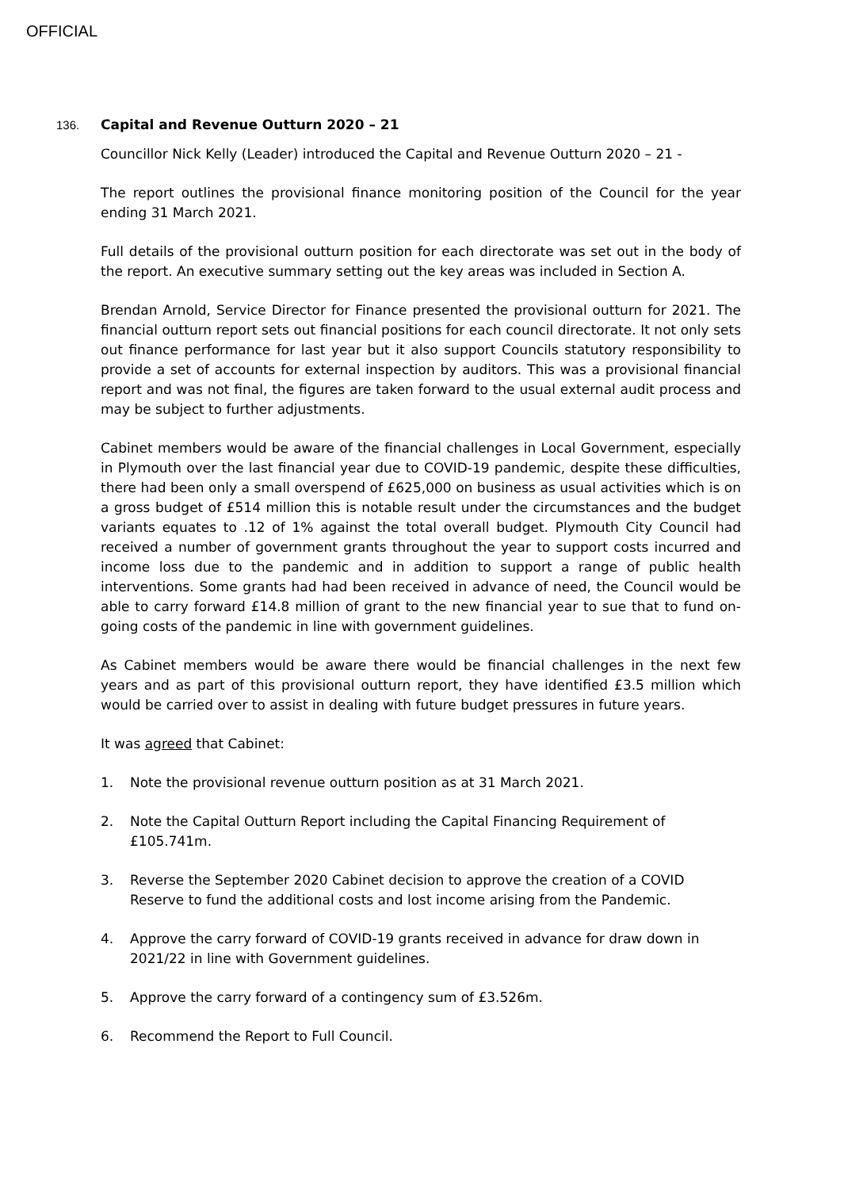OFFICIAL
136. Capital and Revenue Outturn 2020 – 21
Councillor Nick Kelly (Leader) introduced the Capital and Revenue Outturn 2020 – 21 -
The report outlines the provisional finance monitoring position of the Council for the year ending 31 March 2021.
Full details of the provisional outturn position for each directorate was set out in the body of the report. An executive summary setting out the key areas was included in Section A.
Brendan Arnold, Service Director for Finance presented the provisional outturn for 2021. The financial outturn report sets out financial positions for each council directorate. It not only sets out finance performance for last year but it also support Councils statutory responsibility to provide a set of accounts for external inspection by auditors. This was a provisional financial report and was not final, the figures are taken forward to the usual external audit process and may be subject to further adjustments.
Cabinet members would be aware of the financial challenges in Local Government, especially in Plymouth over the last financial year due to COVID-19 pandemic, despite these difficulties, there had been only a small overspend of £625,000 on business as usual activities which is on a gross budget of £514 million this is notable result under the circumstances and the budget variants equates to .12 of 1% against the total overall budget. Plymouth City Council had received a number of government grants throughout the year to support costs incurred and income loss due to the pandemic and in addition to support a range of public health interventions. Some grants had had been received in advance of need, the Council would be able to carry forward £14.8 million of grant to the new financial year to sue that to fund on-going costs of the pandemic in line with government guidelines.
As Cabinet members would be aware there would be financial challenges in the next few years and as part of this provisional outturn report, they have identified £3.5 million which would be carried over to assist in dealing with future budget pressures in future years.
It was agreed that Cabinet:
1. Note the provisional revenue outturn position as at 31 March 2021.
2. Note the Capital Outturn Report including the Capital Financing Requirement of £105.741m.
3. Reverse the September 2020 Cabinet decision to approve the creation of a COVID Reserve to fund the additional costs and lost income arising from the Pandemic.
4. Approve the carry forward of COVID-19 grants received in advance for draw down in 2021/22 in line with Government guidelines.
5. Approve the carry forward of a contingency sum of £3.526m.
6. Recommend the Report to Full Council.